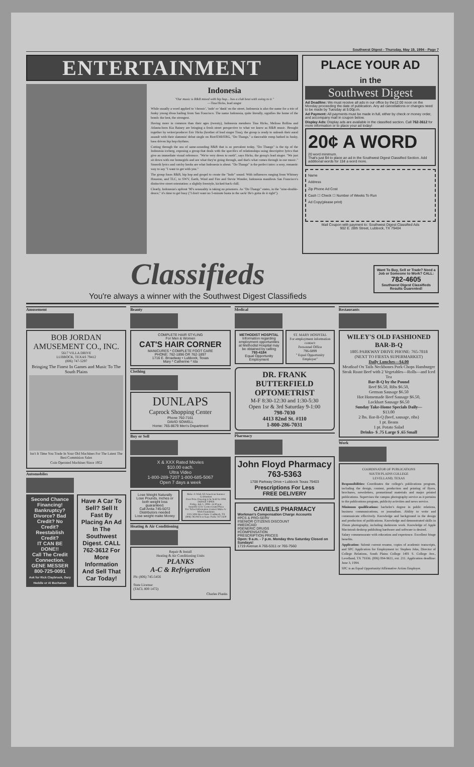Southwest Digest - Thursday, May 19, 1994 - Page 7
ENTERTAINMENT
Indonesia
"Our music is R&B mixed with hip hop... has a club beat with swing to it."
—Tina Hicks, lead singer
While usually a word applied to 'chronic', 'indo' or 'dank' on the street, Indonesia is also the name for a trio of funky young divas hailing from San Francisco. The name Indonesia, quite literally, signifies the home of the bomb: the best, the strongest.
Having more in common than their ages (twenty), Indonesia members Tina Hicks, Melissa Rollins and Atlanta-born Kia Rainey are bringing a fresh street perspective to what we know as R&B music. Brought together by writer/producer Eric Hicks (brother of lead singer Tina), the group is ready to unleash their aural assault with their slammin' debut single on Riot/EMI/ERG, "Do Thangz," a danceable romp bathed in funky, bass driven hip hop rhythms.
Cutting through the sea of same-sounding R&B that is so prevalent today, "Do Thangz" is the tip of the Indonesia iceberg, exposing a group that deals with the specifics of relationships using descriptive lyrics that give an immediate visual reference. "We're very down to earth", says Hicks, the group's lead singer. "We just sit down with our homegirls and see what they're going through, and that's what comes through in our music." Smooth lyrics and catchy hooks are what Indonesia is about. "Do Thangz" is the perfect intro: a sexy, romantic way to say "I want to get with you."
The group fuses R&B, hip hop and gospel to create the "Indo" sound. With influences ranging from Whitney Houston, and TLC, to SWV, Earth, Wind and Fire and Stevie Wonder, Indonesia manifests San Francisco's distinctive street orientation: a slightly freestyle, kicked-back chill.
Clearly, Indonesia's upfront '90's sensuality is taking no prisoners. As "Do Thangz" states, in the "nine-double-deuce," it's time to get busy ("I don't want no 5-minute busta in the sack/ He's gotta do it right").
PLACE YOUR AD
in the
Southwest Digest
Ad Deadline: We must receive all ads in our office by the12:00 noon on the Monday proceeding the date of publication. Any ad cancellations or changes need to be made by Tuesday at 5:00p.m.
Ad Payment: All payments must be made in full, either by check or money order, and accompany mail in coupon below.
Display Ads: Display ads are available in the classified section. Call 762-3612 for more information or to place your ad today!
20¢ A WORD
20 word minimum.
That's just $4 to place an ad in the Southwest Digest Classified Section. Add additional words for 15¢ a word more.
Name
Address
Zip Phone Ad Cost
Cash ☐ Check ☐ Number of Weeks To Run
Ad Copy(please print)
Mail Coupon with payment to: Southwest Digest Classified Ads
902 E. 28th Street, Lubbock, TX 79404
Classifieds
You're always a winner with the Southwest Digest Classifieds
Want To Buy, Sell or Trade? Need a Job or Someone to Work? CALL:
782-4605
Southwest Digest Classifieds Results Guarented!
Amusement
BOB JORDAN AMUSEMENT CO., INC.
5617 VILLA DRIVE
LUBBOCK, TEXAS 79412
(806) 747-5297
Bringing The Finest In Games and Music To The South Plains
Isn't It Time You Trade In Your Old Machines For The Latest The Best Commision Sales
Coin Operated Machines Since 1952
Automobiles
Second Chance Financing!
Bankruptcy? Divorce? Bad Credit? No Credit? Reestablish Credit?
IT CAN BE DONE!!
Call The Credit Connection. GENE MESSER
800-725-0091
Ask for Rick Claybrook, Gary Heddle or Al Buchanan
Have A Car To Sell? Sell It Fast By Placing An Ad In The Southwest Digest. CALL 762-3612 For More Information And Sell That Car Today!
Beauty
COMPLETE HAIR STYLING
For Men & Women
CAT'S HAIR CORNER
MANICURES * COMPLETE FOOT CARE
PHONE: 762-1896 OR 762-1897
1716 E. Broadway • Lubbock, Texas
Mary * Catherine * Ida
Clothing
DUNLAPS
Caprock Shopping Center
Phone 792-7161
DAVID SOWELL
Home: 765-8679 Men's Department
Buy or Sell
X & XXX Rated Movies
$10.00 each.
Ultra Video
1-800-289-7207 1-800-685-5067
Open 7 days a week
Lose Weight Naturally
Lose Pounds, Inches or both weight loss guaranteed.
Call Anita 745-5072
Distributors needed
Lose weight make Money
Make-A-Wish All-American Summer Celebration
Door Prize Drawing to be held for 1994 DODGE VIPER
Friday, July 1, 1994—6:30 p.m.
Amarillo Civic Center Grand Plaza
For Ticket Information Contact Make-A-Wish Foundation
2315 50th Street Suite J Lubbock, TX
(806) 785-9474 or Kaye Parks 747-2429
Heating & Air Conditioning
Repair & Install
Heating & Air Conditioning Units
PLANKS
A-C & Refrigeration
Ph: (806) 745-5456
State License:
(TACL 800 1472)
Charles Planks
Medical
METHODIST HOSPITAL
Information regarding employment opportunities at Methodist Hospital may be obtained by calling
793-4184
Equal Opportunity Employment
ST. MARY HOSPITAL
For employment information contact:
Personnel Office
796-6899
" Equal Opportunity Employer"
DR. FRANK BUTTERFIELD OPTOMETRIST
M-F 8:30-12:30 and 1:30-5:30
Open 1sr & 3rd Saturday 9-1:00
798-7030
4413 82nd St. #110
1-800-286-7031
Pharmacy
John Floyd Pharmacy
763-5363
1708 Parkway Drive • Lubbock Texas 79403
Prescriptions For Less
FREE DELIVERY
CAVIELS PHARMACY
Workman's Compensation Charge Accounts
#PCS & PRO-SERV
#SENIOR CITIZENS DISCOUNT
#MEDICAID
#GENERIC DRUGS
#COMPENSATION
PRESCRIPTION PRICES
Open: 9 a.m. - 7 p.m. Monday thru Saturday Closed on Sundays!
1719 Avenue A 765-5311 or 765-7560
Restaurants
WILEY'S OLD FASHIONED BAR-B-Q
1805 PARKWAY DRIVE PHONE: 765-7818
(NEXT TO FIESTA SUPERMARKET)
Daily Lunches—$4.00
Meatloaf Ox Tails Neckbones Pork Chops Hamburger Steak Roast Beef with 2 Vegetables—Rolls—and Iced Tea
Bar-B-Q by the Pound
Beef $6.50, Ribs $6.50,
German Sausage $6.50
Hot Homemade Beef Sausage $6.50,
Lockhart Sausage $6.50
Sunday Take-Home Specials Daily—
$13.00
2 lbs. Bar-B-Q (beef, sausage, ribs)
1 pt. Beans
1 pt. Potato Salad
Drinks- $ .75 Large $ .65 Small
Work
COORDINATOR OF PUBLICATIONS
SOUTH PLAINS COLLEGE
LEVELLAND, TEXAS
Responsibilities: Coordinates the college's publications program, including the design, content, production and printing of flyers, brochures, newsletters, promotional materials and major printed publications. Supervises the campus photography service as it pertains to the publications program, publicity activities and news service.
Minimum qualifications: bachelor's degree in public relations, business communications, or journalism. Ability to write and communicate effectively. Knowledge and background in the design and production of publications. Knowledge and demonstrated skills in 35mm photography, including darkroom work. Knowledge of Apple Macintosh desktop publishing hardware and software is desired.
Salary commensurate with education and experience. Excellent fringe benefits.
Application: Submit current resume, copies of academic transcripts, and SPC Application for Employment to: Stephen John, Director of College Relations, South Plains College 1401 S. College Ave., Levelland, TX 79336. (806) 894-9611, ext. 211. Application deadline: June 3, 1994.
SPC is an Equal Opportunity/Affirmative Action Employer.